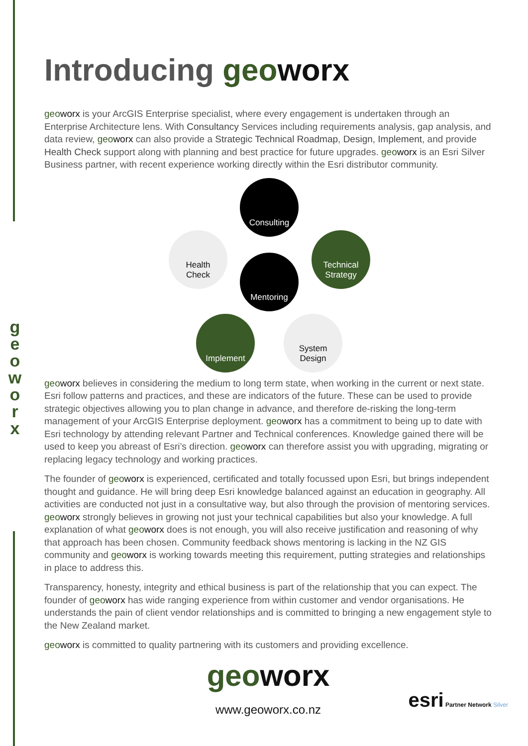g
e
o
w
o
r
x
Introducing geo worx
geo worx is your ArcGIS Enterprise specialist, where every engagement is undertaken through an Enterprise Architecture lens. With Consultancy Services including requirements analysis, gap analysis, and data review, geo worx can also provide a Strategic Technical Roadmap, Design, Implement, and provide Health Check support along with planning and best practice for future upgrades. geo worx is an Esri Silver Business partner, with recent experience working directly within the Esri distributor community.
Consulting
Health
Check
Technical
Strategy
Mentoring
Implement
System
Design
geo worx believes in considering the medium to long term state, when working in the current or next state. Esri follow patterns and practices, and these are indicators of the future. These can be used to provide strategic objectives allowing you to plan change in advance, and therefore de-risking the long-term management of your ArcGIS Enterprise deployment. geo worx has a commitment to being up to date with Esri technology by attending relevant Partner and Technical conferences. Knowledge gained there will be used to keep you abreast of Esri’s direction. geo worx can therefore assist you with upgrading, migrating or replacing legacy technology and working practices.
The founder of geo worx is experienced, certificated and totally focussed upon Esri, but brings independent thought and guidance. He will bring deep Esri knowledge balanced against an education in geography. All activities are conducted not just in a consultative way, but also through the provision of mentoring services. geo worx strongly believes in growing not just your technical capabilities but also your knowledge. A full explanation of what geo worx does is not enough, you will also receive justification and reasoning of why that approach has been chosen. Community feedback shows mentoring is lacking in the NZ GIS community and geo worx is working towards meeting this requirement, putting strategies and relationships in place to address this.
Transparency, honesty, integrity and ethical business is part of the relationship that you can expect. The founder of geo worx has wide ranging experience from within customer and vendor organisations. He understands the pain of client vendor relationships and is committed to bringing a new engagement style to the New Zealand market.
geo worx is committed to quality partnering with its customers and providing excellence.
geo worx
www.geoworx.co.nz
esri Partner Network Silver